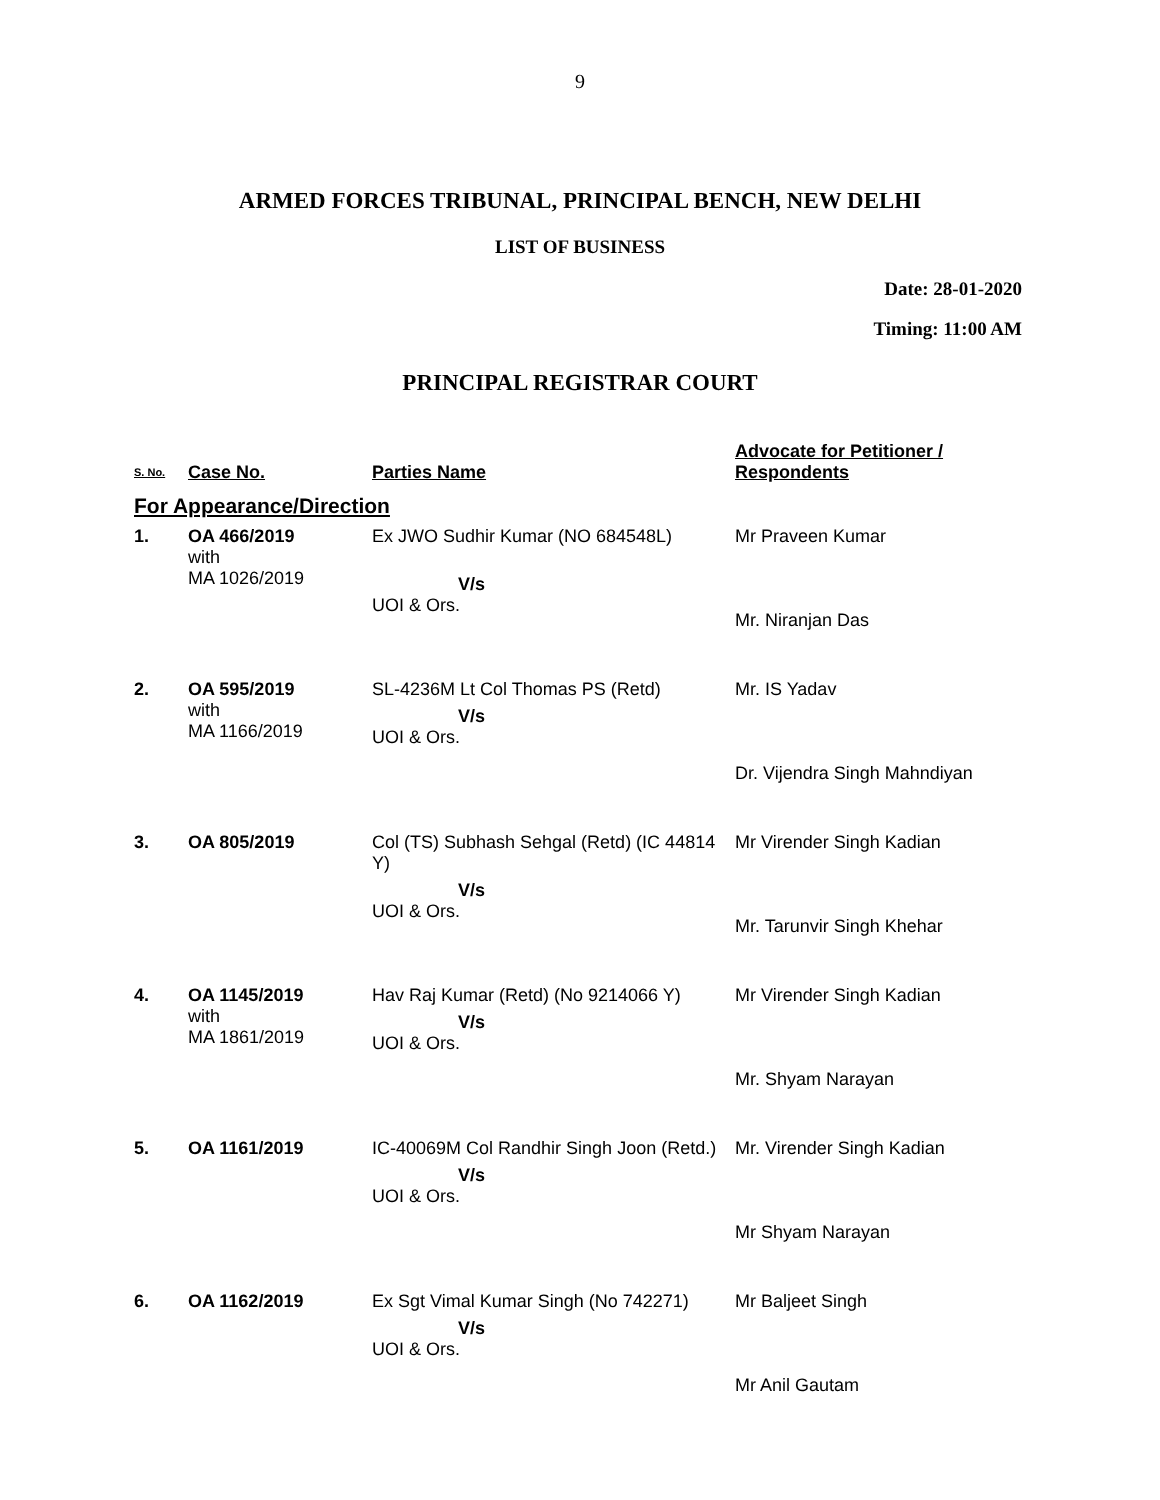9
ARMED FORCES TRIBUNAL, PRINCIPAL BENCH, NEW DELHI
LIST OF BUSINESS
Date: 28-01-2020
Timing: 11:00 AM
PRINCIPAL REGISTRAR COURT
| S. No. | Case No. | Parties Name | Advocate for Petitioner / Respondents |
| --- | --- | --- | --- |
| For Appearance/Direction | | | |
| 1. | OA 466/2019 with MA 1026/2019 | Ex JWO Sudhir Kumar (NO 684548L) V/s UOI & Ors. | Mr Praveen Kumar Mr. Niranjan Das |
| 2. | OA 595/2019 with MA 1166/2019 | SL-4236M Lt Col Thomas PS (Retd) V/s UOI & Ors. | Mr. IS Yadav Dr. Vijendra Singh Mahndiyan |
| 3. | OA 805/2019 | Col (TS) Subhash Sehgal (Retd) (IC 44814 Y) V/s UOI & Ors. | Mr Virender Singh Kadian Mr. Tarunvir Singh Khehar |
| 4. | OA 1145/2019 with MA 1861/2019 | Hav Raj Kumar (Retd) (No 9214066 Y) V/s UOI & Ors. | Mr Virender Singh Kadian Mr. Shyam Narayan |
| 5. | OA 1161/2019 | IC-40069M Col Randhir Singh Joon (Retd.) V/s UOI & Ors. | Mr. Virender Singh Kadian Mr Shyam Narayan |
| 6. | OA 1162/2019 | Ex Sgt Vimal Kumar Singh (No 742271) V/s UOI & Ors. | Mr Baljeet Singh Mr Anil Gautam |